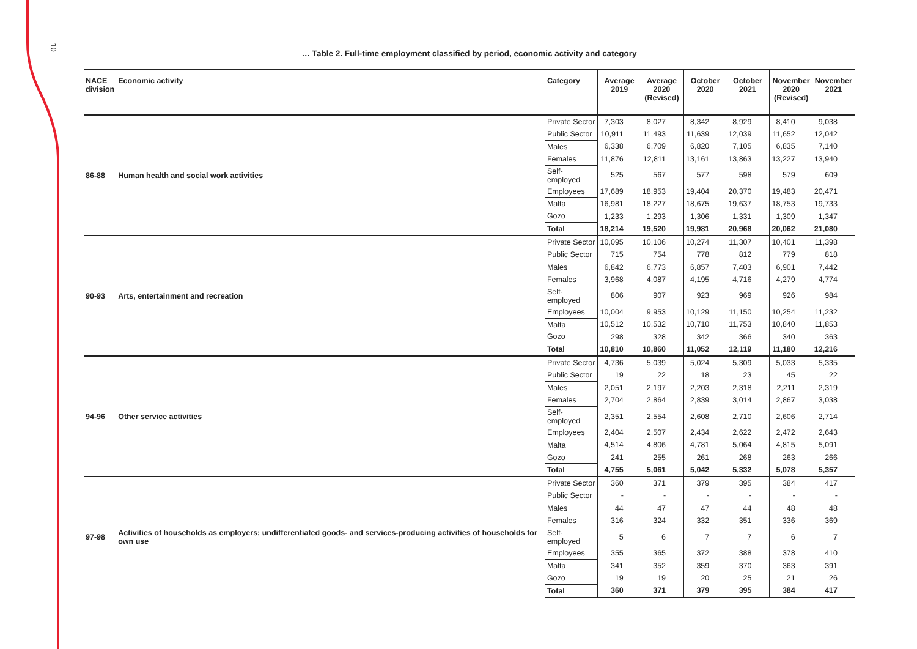10
… Table 2. Full-time employment classified by period, economic activity and category
| NACE division | Economic activity | Category | Average 2019 | Average 2020 (Revised) | October 2020 | October 2021 | November 2020 (Revised) | November 2021 |
| --- | --- | --- | --- | --- | --- | --- | --- | --- |
| 86-88 | Human health and social work activities | Private Sector | 7,303 | 8,027 | 8,342 | 8,929 | 8,410 | 9,038 |
| | | Public Sector | 10,911 | 11,493 | 11,639 | 12,039 | 11,652 | 12,042 |
| | | Males | 6,338 | 6,709 | 6,820 | 7,105 | 6,835 | 7,140 |
| | | Females | 11,876 | 12,811 | 13,161 | 13,863 | 13,227 | 13,940 |
| | | Self-employed | 525 | 567 | 577 | 598 | 579 | 609 |
| | | Employees | 17,689 | 18,953 | 19,404 | 20,370 | 19,483 | 20,471 |
| | | Malta | 16,981 | 18,227 | 18,675 | 19,637 | 18,753 | 19,733 |
| | | Gozo | 1,233 | 1,293 | 1,306 | 1,331 | 1,309 | 1,347 |
| | | Total | 18,214 | 19,520 | 19,981 | 20,968 | 20,062 | 21,080 |
| 90-93 | Arts, entertainment and recreation | Private Sector | 10,095 | 10,106 | 10,274 | 11,307 | 10,401 | 11,398 |
| | | Public Sector | 715 | 754 | 778 | 812 | 779 | 818 |
| | | Males | 6,842 | 6,773 | 6,857 | 7,403 | 6,901 | 7,442 |
| | | Females | 3,968 | 4,087 | 4,195 | 4,716 | 4,279 | 4,774 |
| | | Self-employed | 806 | 907 | 923 | 969 | 926 | 984 |
| | | Employees | 10,004 | 9,953 | 10,129 | 11,150 | 10,254 | 11,232 |
| | | Malta | 10,512 | 10,532 | 10,710 | 11,753 | 10,840 | 11,853 |
| | | Gozo | 298 | 328 | 342 | 366 | 340 | 363 |
| | | Total | 10,810 | 10,860 | 11,052 | 12,119 | 11,180 | 12,216 |
| 94-96 | Other service activities | Private Sector | 4,736 | 5,039 | 5,024 | 5,309 | 5,033 | 5,335 |
| | | Public Sector | 19 | 22 | 18 | 23 | 45 | 22 |
| | | Males | 2,051 | 2,197 | 2,203 | 2,318 | 2,211 | 2,319 |
| | | Females | 2,704 | 2,864 | 2,839 | 3,014 | 2,867 | 3,038 |
| | | Self-employed | 2,351 | 2,554 | 2,608 | 2,710 | 2,606 | 2,714 |
| | | Employees | 2,404 | 2,507 | 2,434 | 2,622 | 2,472 | 2,643 |
| | | Malta | 4,514 | 4,806 | 4,781 | 5,064 | 4,815 | 5,091 |
| | | Gozo | 241 | 255 | 261 | 268 | 263 | 266 |
| | | Total | 4,755 | 5,061 | 5,042 | 5,332 | 5,078 | 5,357 |
| 97-98 | Activities of households as employers; undifferentiated goods- and services-producing activities of households for own use | Private Sector | 360 | 371 | 379 | 395 | 384 | 417 |
| | | Public Sector | - | - | - | - | - | - |
| | | Males | 44 | 47 | 47 | 44 | 48 | 48 |
| | | Females | 316 | 324 | 332 | 351 | 336 | 369 |
| | | Self-employed | 5 | 6 | 7 | 7 | 6 | 7 |
| | | Employees | 355 | 365 | 372 | 388 | 378 | 410 |
| | | Malta | 341 | 352 | 359 | 370 | 363 | 391 |
| | | Gozo | 19 | 19 | 20 | 25 | 21 | 26 |
| | | Total | 360 | 371 | 379 | 395 | 384 | 417 |